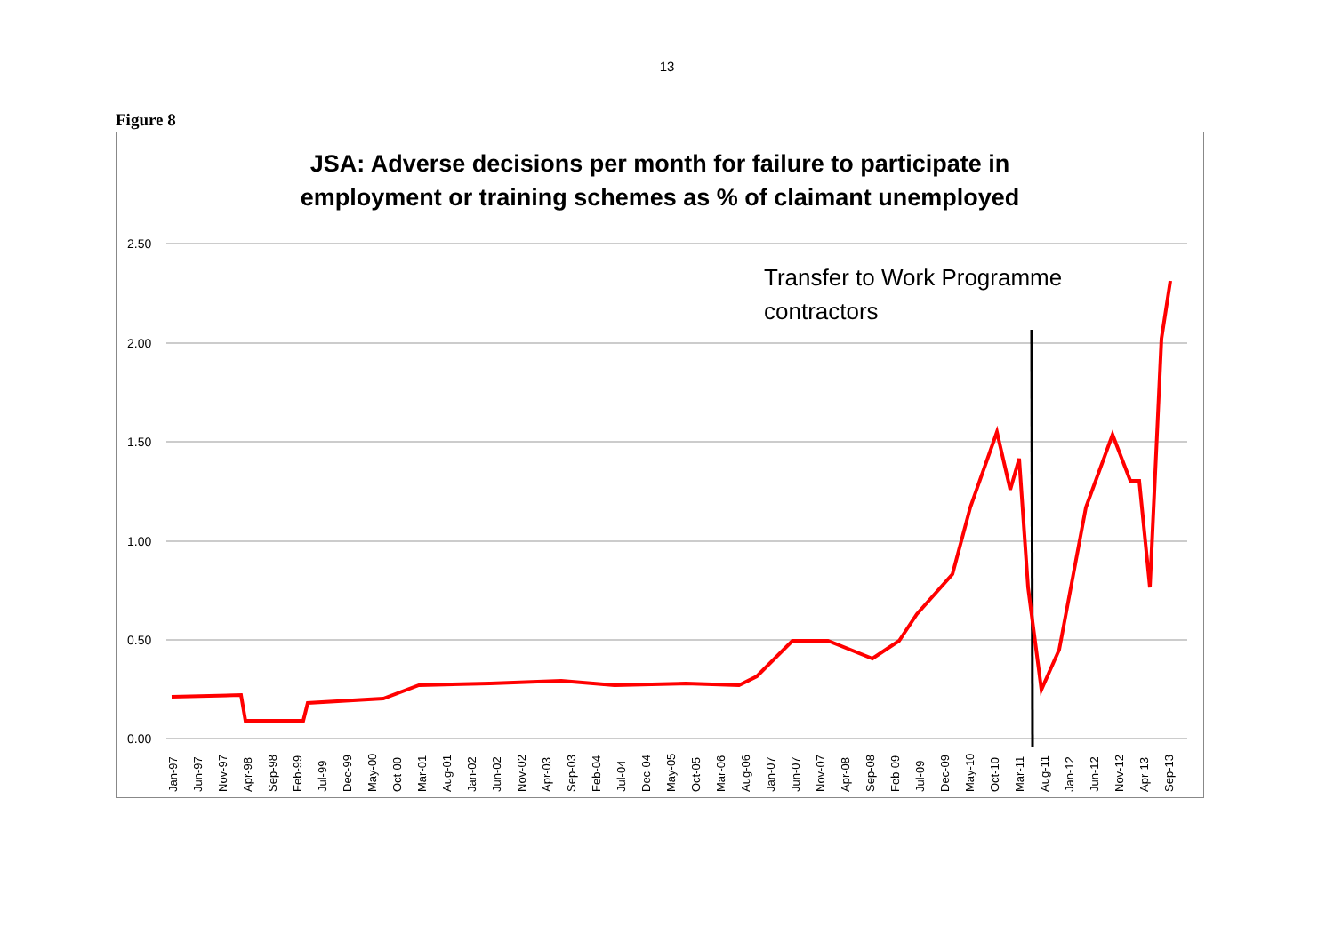13
Figure 8
JSA: Adverse decisions per month for failure to participate in
employment or training schemes as % of claimant unemployed
2.50
2.00
1.50
1.00
0.50
0.00
Transfer to Work Programme
contractors
Jan-97
Jun-97
Nov-97
Apr-98
Sep-98
Feb-99
Jul-99
Dec-99
May-00
Oct-00
Mar-01
Aug-01
Jan-02
Jun-02
Nov-02
Apr-03
Sep-03
Feb-04
Jul-04
Dec-04
May-05
Oct-05
Mar-06
Aug-06
Jan-07
Jun-07
Nov-07
Apr-08
Sep-08
Feb-09
Jul-09
Dec-09
May-10
Oct-10
Mar-11
Aug-11
Jan-12
Jun-12
Nov-12
Apr-13
Sep-13